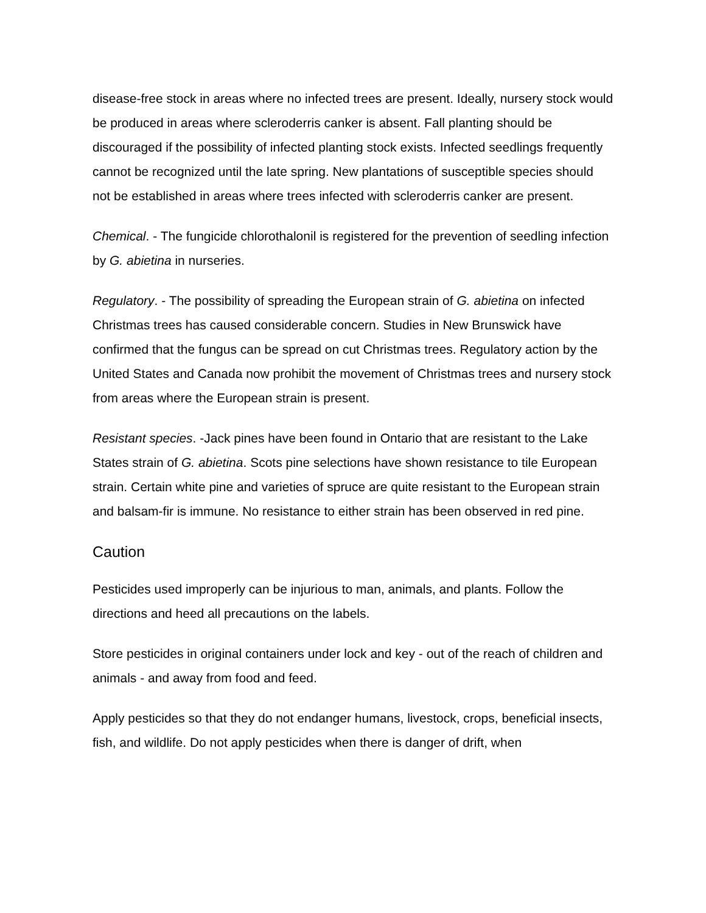disease-free stock in areas where no infected trees are present. Ideally, nursery stock would be produced in areas where scleroderris canker is absent. Fall planting should be discouraged if the possibility of infected planting stock exists. Infected seedlings frequently cannot be recognized until the late spring. New plantations of susceptible species should not be established in areas where trees infected with scleroderris canker are present.
Chemical. - The fungicide chlorothalonil is registered for the prevention of seedling infection by G. abietina in nurseries.
Regulatory. - The possibility of spreading the European strain of G. abietina on infected Christmas trees has caused considerable concern. Studies in New Brunswick have confirmed that the fungus can be spread on cut Christmas trees. Regulatory action by the United States and Canada now prohibit the movement of Christmas trees and nursery stock from areas where the European strain is present.
Resistant species. -Jack pines have been found in Ontario that are resistant to the Lake States strain of G. abietina. Scots pine selections have shown resistance to tile European strain. Certain white pine and varieties of spruce are quite resistant to the European strain and balsam-fir is immune. No resistance to either strain has been observed in red pine.
Caution
Pesticides used improperly can be injurious to man, animals, and plants. Follow the directions and heed all precautions on the labels.
Store pesticides in original containers under lock and key - out of the reach of children and animals - and away from food and feed.
Apply pesticides so that they do not endanger humans, livestock, crops, beneficial insects, fish, and wildlife. Do not apply pesticides when there is danger of drift, when